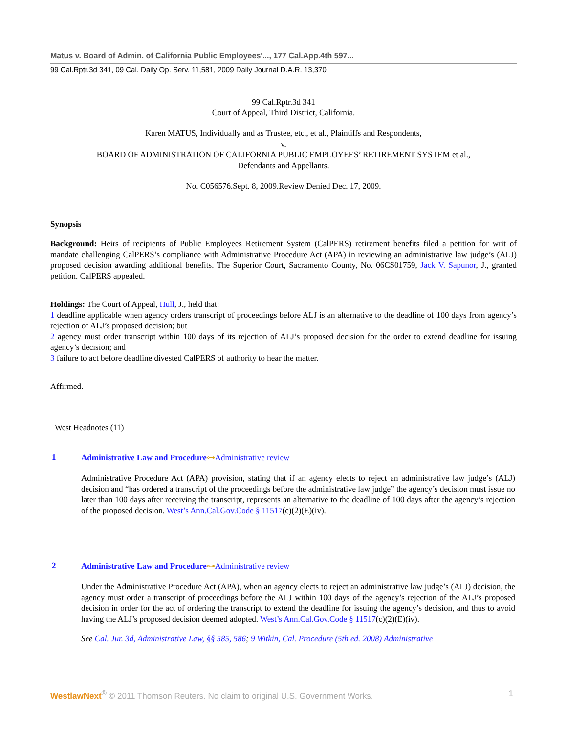Matus v. Board of Admin. of California Public Employees'..., 177 Cal.App.4th 597...
99 Cal.Rptr.3d 341, 09 Cal. Daily Op. Serv. 11,581, 2009 Daily Journal D.A.R. 13,370
99 Cal.Rptr.3d 341
Court of Appeal, Third District, California.
Karen MATUS, Individually and as Trustee, etc., et al., Plaintiffs and Respondents,
v.
BOARD OF ADMINISTRATION OF CALIFORNIA PUBLIC EMPLOYEES’ RETIREMENT SYSTEM et al.,
Defendants and Appellants.
No. C056576.Sept. 8, 2009.Review Denied Dec. 17, 2009.
Synopsis
Background: Heirs of recipients of Public Employees Retirement System (CalPERS) retirement benefits filed a petition for writ of mandate challenging CalPERS’s compliance with Administrative Procedure Act (APA) in reviewing an administrative law judge’s (ALJ) proposed decision awarding additional benefits. The Superior Court, Sacramento County, No. 06CS01759, Jack V. Sapunor, J., granted petition. CalPERS appealed.
Holdings: The Court of Appeal, Hull, J., held that:
1 deadline applicable when agency orders transcript of proceedings before ALJ is an alternative to the deadline of 100 days from agency’s rejection of ALJ’s proposed decision; but
2 agency must order transcript within 100 days of its rejection of ALJ’s proposed decision for the order to extend deadline for issuing agency’s decision; and
3 failure to act before deadline divested CalPERS of authority to hear the matter.
Affirmed.
West Headnotes (11)
1
Administrative Law and Procedure⊶Administrative review
Administrative Procedure Act (APA) provision, stating that if an agency elects to reject an administrative law judge’s (ALJ) decision and “has ordered a transcript of the proceedings before the administrative law judge” the agency’s decision must issue no later than 100 days after receiving the transcript, represents an alternative to the deadline of 100 days after the agency’s rejection of the proposed decision. West’s Ann.Cal.Gov.Code § 11517(c)(2)(E)(iv).
2
Administrative Law and Procedure⊶Administrative review
Under the Administrative Procedure Act (APA), when an agency elects to reject an administrative law judge’s (ALJ) decision, the agency must order a transcript of proceedings before the ALJ within 100 days of the agency’s rejection of the ALJ’s proposed decision in order for the act of ordering the transcript to extend the deadline for issuing the agency’s decision, and thus to avoid having the ALJ’s proposed decision deemed adopted. West’s Ann.Cal.Gov.Code § 11517(c)(2)(E)(iv).
See Cal. Jur. 3d, Administrative Law, §§ 585, 586; 9 Witkin, Cal. Procedure (5th ed. 2008) Administrative
WestlawNext<sup>®</sup> © 2011 Thomson Reuters. No claim to original U.S. Government Works. 1